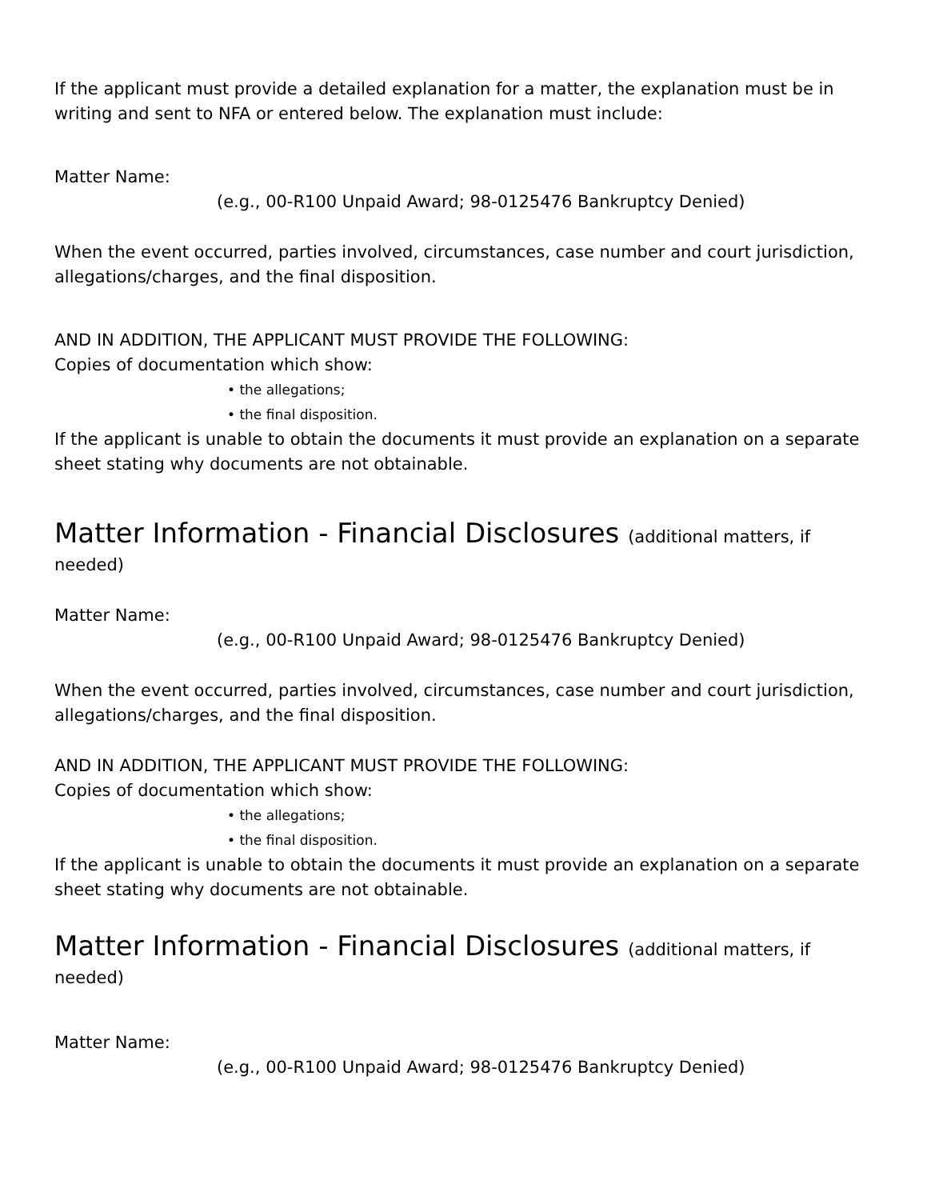If the applicant must provide a detailed explanation for a matter, the explanation must be in writing and sent to NFA or entered below. The explanation must include:
Matter Name:
(e.g., 00-R100 Unpaid Award; 98-0125476 Bankruptcy Denied)
When the event occurred, parties involved, circumstances, case number and court jurisdiction, allegations/charges, and the final disposition.
AND IN ADDITION, THE APPLICANT MUST PROVIDE THE FOLLOWING:
Copies of documentation which show:
• the allegations;
• the final disposition.
If the applicant is unable to obtain the documents it must provide an explanation on a separate sheet stating why documents are not obtainable.
Matter Information - Financial Disclosures (additional matters, if
needed)
Matter Name:
(e.g., 00-R100 Unpaid Award; 98-0125476 Bankruptcy Denied)
When the event occurred, parties involved, circumstances, case number and court jurisdiction, allegations/charges, and the final disposition.
AND IN ADDITION, THE APPLICANT MUST PROVIDE THE FOLLOWING:
Copies of documentation which show:
• the allegations;
• the final disposition.
If the applicant is unable to obtain the documents it must provide an explanation on a separate sheet stating why documents are not obtainable.
Matter Information - Financial Disclosures (additional matters, if
needed)
Matter Name:
(e.g., 00-R100 Unpaid Award; 98-0125476 Bankruptcy Denied)